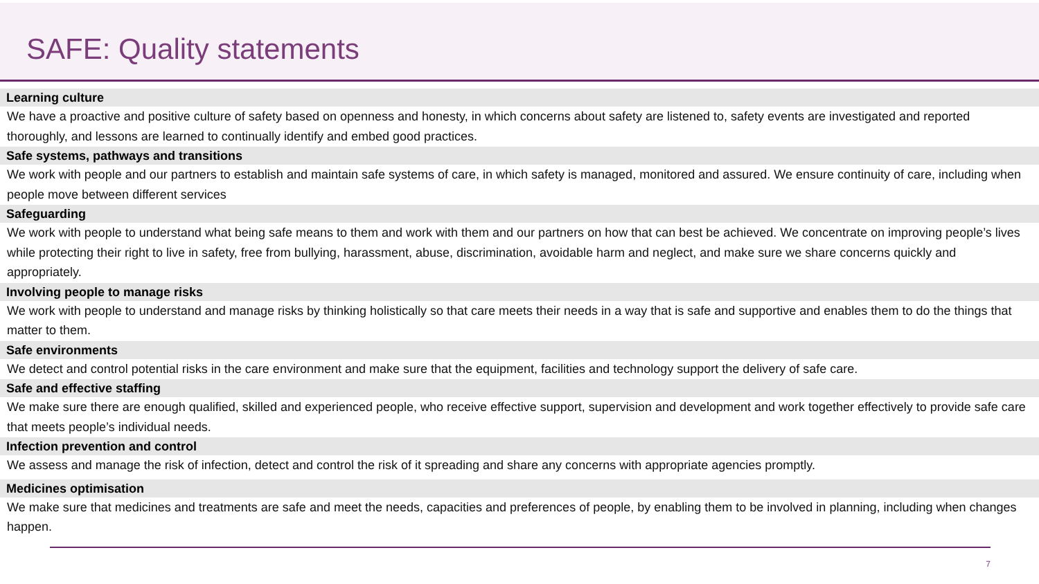SAFE: Quality statements
Learning culture
We have a proactive and positive culture of safety based on openness and honesty, in which concerns about safety are listened to, safety events are investigated and reported thoroughly, and lessons are learned to continually identify and embed good practices.
Safe systems, pathways and transitions
We work with people and our partners to establish and maintain safe systems of care, in which safety is managed, monitored and assured. We ensure continuity of care, including when people move between different services
Safeguarding
We work with people to understand what being safe means to them and work with them and our partners on how that can best be achieved. We concentrate on improving people’s lives while protecting their right to live in safety, free from bullying, harassment, abuse, discrimination, avoidable harm and neglect, and make sure we share concerns quickly and appropriately.
Involving people to manage risks
We work with people to understand and manage risks by thinking holistically so that care meets their needs in a way that is safe and supportive and enables them to do the things that matter to them.
Safe environments
We detect and control potential risks in the care environment and make sure that the equipment, facilities and technology support the delivery of safe care.
Safe and effective staffing
We make sure there are enough qualified, skilled and experienced people, who receive effective support, supervision and development and work together effectively to provide safe care that meets people’s individual needs.
Infection prevention and control
We assess and manage the risk of infection, detect and control the risk of it spreading and share any concerns with appropriate agencies promptly.
Medicines optimisation
We make sure that medicines and treatments are safe and meet the needs, capacities and preferences of people, by enabling them to be involved in planning, including when changes happen.
7